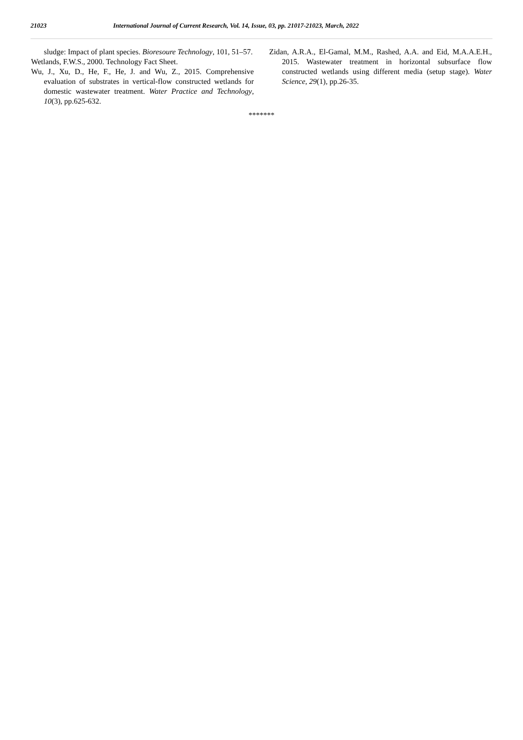21023 International Journal of Current Research, Vol. 14, Issue, 03, pp. 21017-21023, March, 2022
sludge: Impact of plant species. Bioresoure Technology, 101, 51–57.
Wetlands, F.W.S., 2000. Technology Fact Sheet.
Wu, J., Xu, D., He, F., He, J. and Wu, Z., 2015. Comprehensive evaluation of substrates in vertical-flow constructed wetlands for domestic wastewater treatment. Water Practice and Technology, 10(3), pp.625-632.
Zidan, A.R.A., El-Gamal, M.M., Rashed, A.A. and Eid, M.A.A.E.H., 2015. Wastewater treatment in horizontal subsurface flow constructed wetlands using different media (setup stage). Water Science, 29(1), pp.26-35.
*******